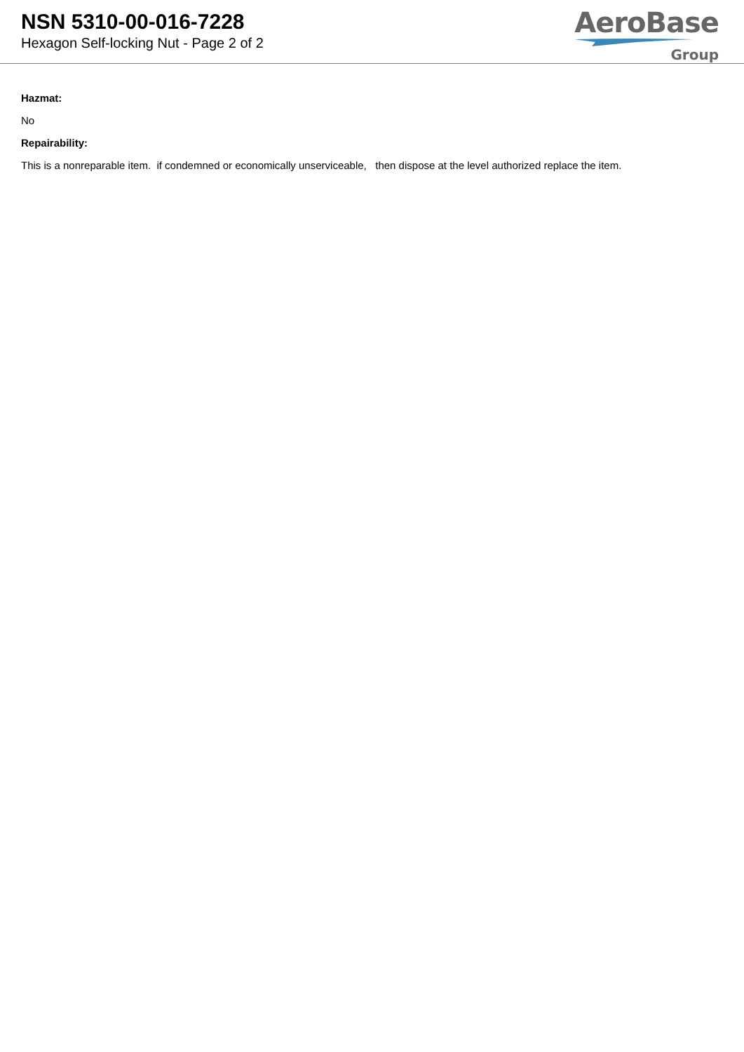NSN 5310-00-016-7228
Hexagon Self-locking Nut - Page 2 of 2
AeroBase
Group
Hazmat:
No
Repairability:
This is a nonreparable item. if condemned or economically unserviceable, then dispose at the level authorized replace the item.